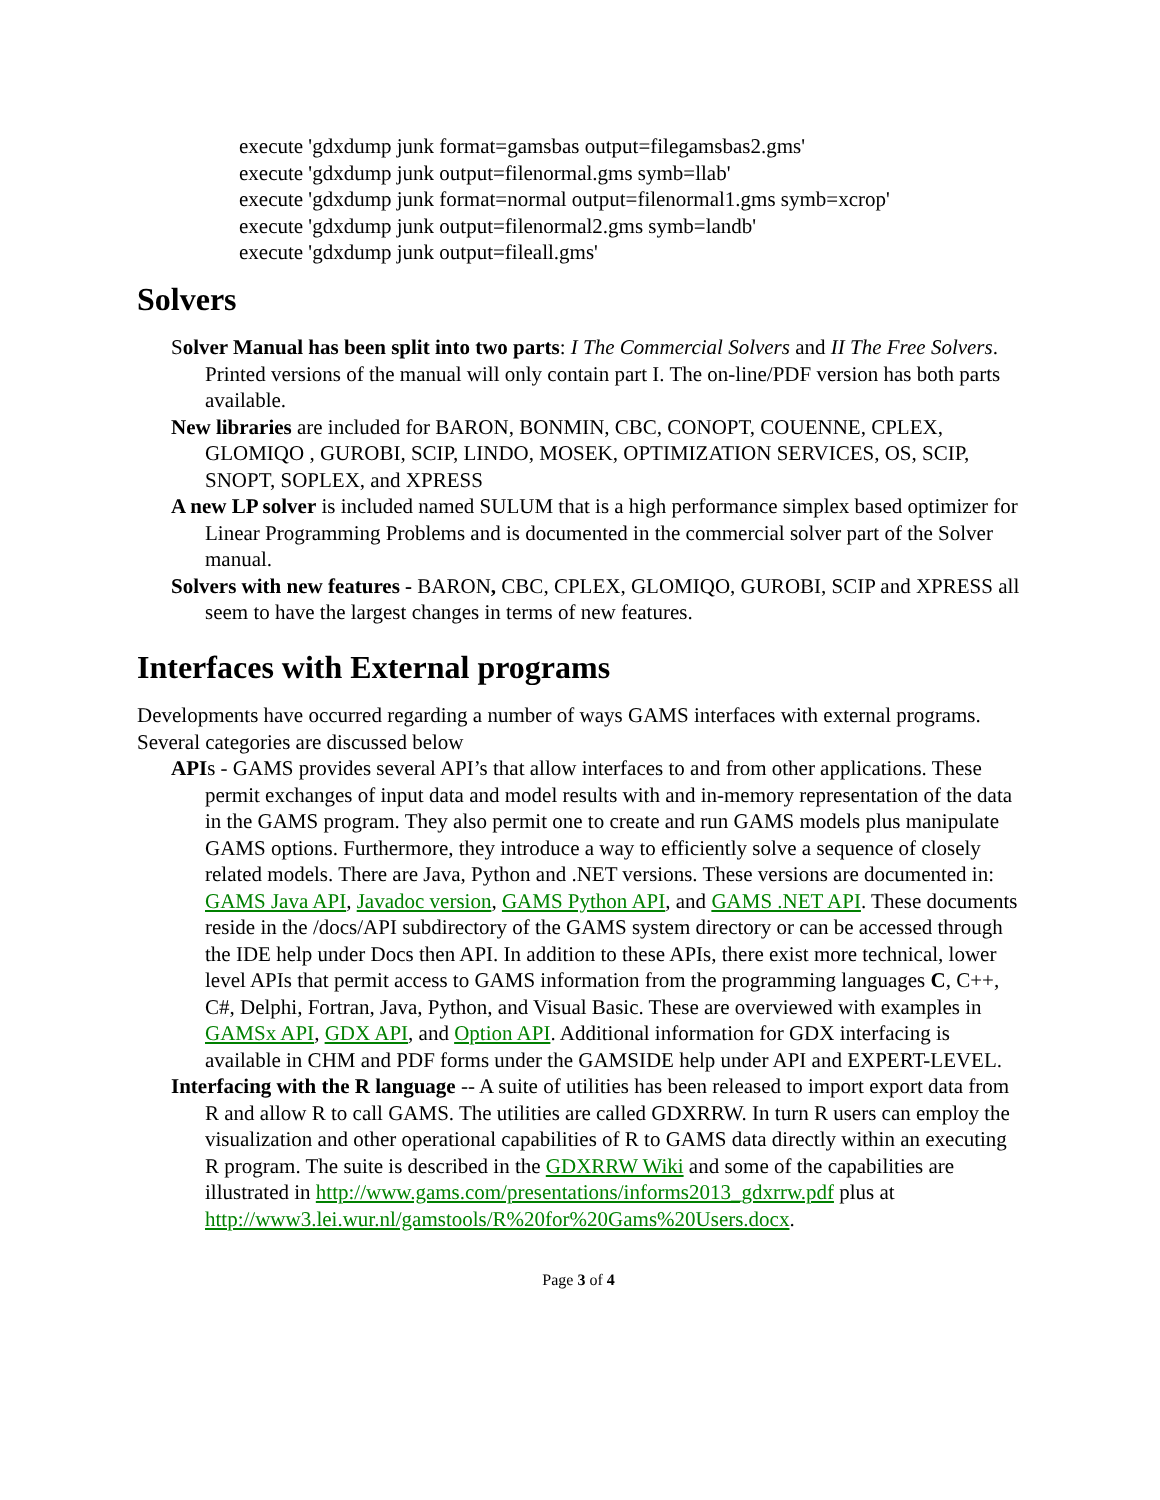execute 'gdxdump junk format=gamsbas output=filegamsbas2.gms'
execute 'gdxdump junk output=filenormal.gms symb=llab'
execute 'gdxdump junk format=normal output=filenormal1.gms symb=xcrop'
execute 'gdxdump junk output=filenormal2.gms symb=landb'
execute 'gdxdump junk output=fileall.gms'
Solvers
Solver Manual has been split into two parts: I The Commercial Solvers and II The Free Solvers. Printed versions of the manual will only contain part I. The on-line/PDF version has both parts available.
New libraries are included for BARON, BONMIN, CBC, CONOPT, COUENNE, CPLEX, GLOMIQO , GUROBI, SCIP, LINDO, MOSEK, OPTIMIZATION SERVICES, OS, SCIP, SNOPT, SOPLEX, and XPRESS
A new LP solver is included named SULUM that is a high performance simplex based optimizer for Linear Programming Problems and is documented in the commercial solver part of the Solver manual.
Solvers with new features - BARON, CBC, CPLEX, GLOMIQO, GUROBI, SCIP and XPRESS all seem to have the largest changes in terms of new features.
Interfaces with External programs
Developments have occurred regarding a number of ways GAMS interfaces with external programs. Several categories are discussed below
APIs - GAMS provides several API’s that allow interfaces to and from other applications. These permit exchanges of input data and model results with and in-memory representation of the data in the GAMS program. They also permit one to create and run GAMS models plus manipulate GAMS options. Furthermore, they introduce a way to efficiently solve a sequence of closely related models. There are Java, Python and .NET versions. These versions are documented in: GAMS Java API, Javadoc version, GAMS Python API, and GAMS .NET API. These documents reside in the /docs/API subdirectory of the GAMS system directory or can be accessed through the IDE help under Docs then API. In addition to these APIs, there exist more technical, lower level APIs that permit access to GAMS information from the programming languages C, C++, C#, Delphi, Fortran, Java, Python, and Visual Basic. These are overviewed with examples in GAMSx API, GDX API, and Option API. Additional information for GDX interfacing is available in CHM and PDF forms under the GAMSIDE help under API and EXPERT-LEVEL.
Interfacing with the R language -- A suite of utilities has been released to import export data from R and allow R to call GAMS. The utilities are called GDXRRW. In turn R users can employ the visualization and other operational capabilities of R to GAMS data directly within an executing R program. The suite is described in the GDXRRW Wiki and some of the capabilities are illustrated in http://www.gams.com/presentations/informs2013_gdxrrw.pdf plus at http://www3.lei.wur.nl/gamstools/R%20for%20Gams%20Users.docx.
Page 3 of 4